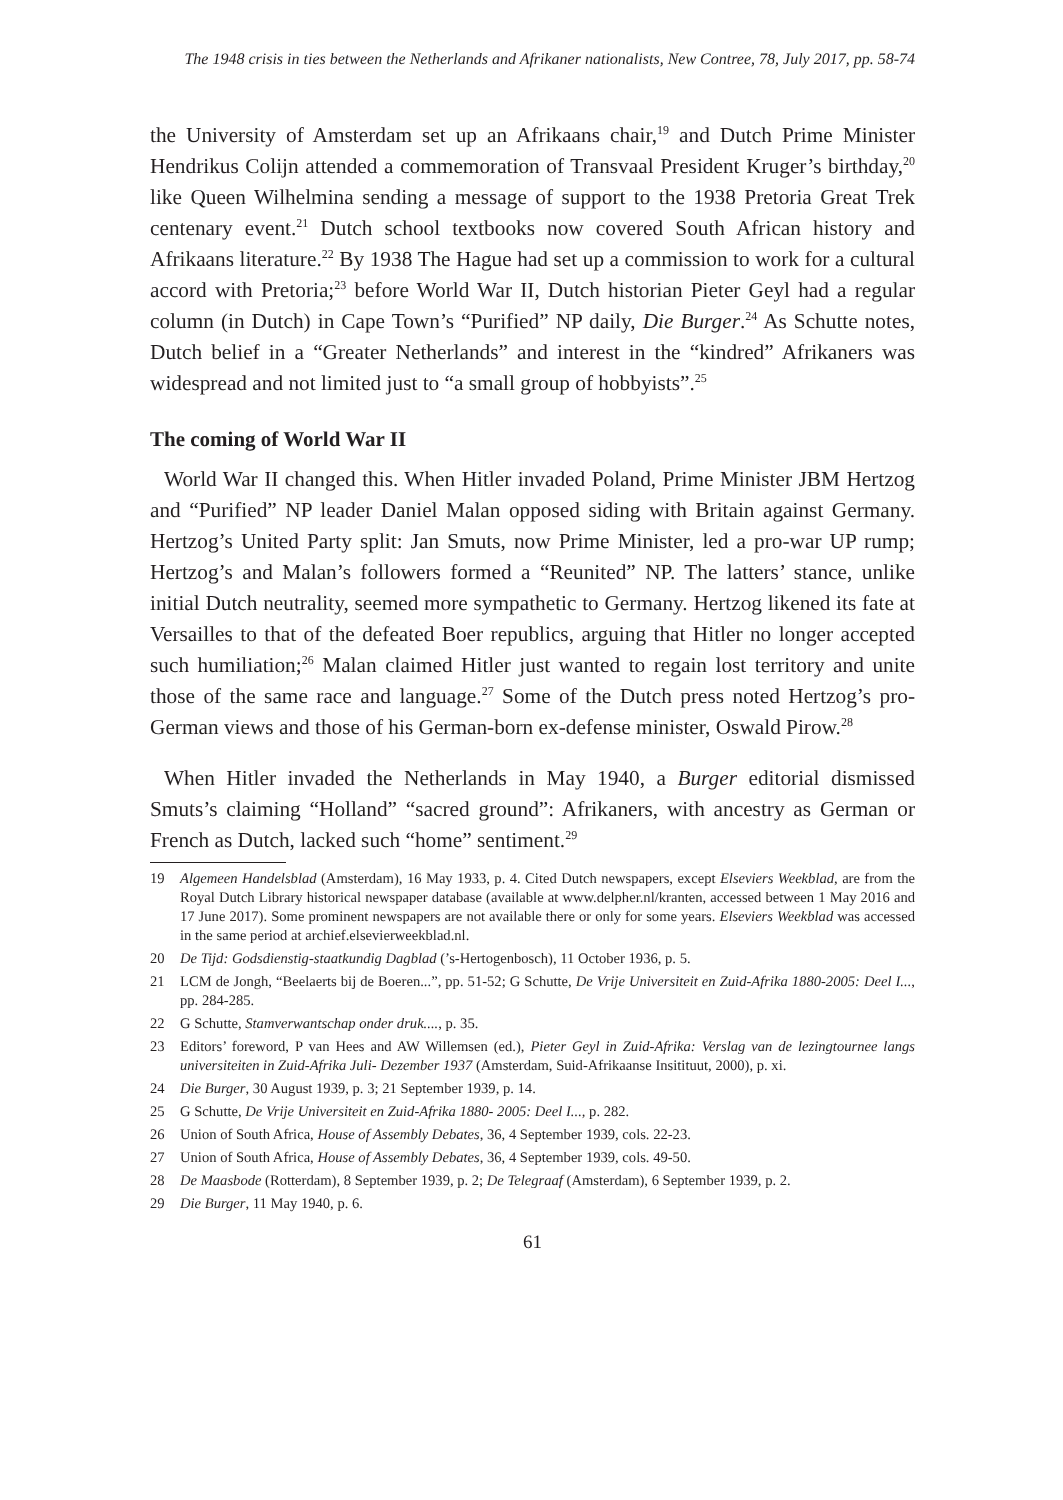The 1948 crisis in ties between the Netherlands and Afrikaner nationalists, New Contree, 78, July 2017, pp. 58-74
the University of Amsterdam set up an Afrikaans chair,<sup>19</sup> and Dutch Prime Minister Hendrikus Colijn attended a commemoration of Transvaal President Kruger’s birthday,<sup>20</sup> like Queen Wilhelmina sending a message of support to the 1938 Pretoria Great Trek centenary event.<sup>21</sup> Dutch school textbooks now covered South African history and Afrikaans literature.<sup>22</sup> By 1938 The Hague had set up a commission to work for a cultural accord with Pretoria;<sup>23</sup> before World War II, Dutch historian Pieter Geyl had a regular column (in Dutch) in Cape Town’s “Purified” NP daily, Die Burger.<sup>24</sup> As Schutte notes, Dutch belief in a “Greater Netherlands” and interest in the “kindred” Afrikaners was widespread and not limited just to “a small group of hobbyists”.<sup>25</sup>
The coming of World War II
World War II changed this. When Hitler invaded Poland, Prime Minister JBM Hertzog and “Purified” NP leader Daniel Malan opposed siding with Britain against Germany. Hertzog’s United Party split: Jan Smuts, now Prime Minister, led a pro-war UP rump; Hertzog’s and Malan’s followers formed a “Reunited” NP. The latters’ stance, unlike initial Dutch neutrality, seemed more sympathetic to Germany. Hertzog likened its fate at Versailles to that of the defeated Boer republics, arguing that Hitler no longer accepted such humiliation;<sup>26</sup> Malan claimed Hitler just wanted to regain lost territory and unite those of the same race and language.<sup>27</sup> Some of the Dutch press noted Hertzog’s pro-German views and those of his German-born ex-defense minister, Oswald Pirow.<sup>28</sup>
When Hitler invaded the Netherlands in May 1940, a Burger editorial dismissed Smuts’s claiming “Holland” “sacred ground”: Afrikaners, with ancestry as German or French as Dutch, lacked such “home” sentiment.<sup>29</sup>
19 Algemeen Handelsblad (Amsterdam), 16 May 1933, p. 4. Cited Dutch newspapers, except Elseviers Weekblad, are from the Royal Dutch Library historical newspaper database (available at www.delpher.nl/kranten, accessed between 1 May 2016 and 17 June 2017). Some prominent newspapers are not available there or only for some years. Elseviers Weekblad was accessed in the same period at archief.elsevierweekblad.nl.
20 De Tijd: Godsdienstig-staatkundig Dagblad (’s-Hertogenbosch), 11 October 1936, p. 5.
21 LCM de Jongh, “Beelaerts bij de Boeren...”, pp. 51-52; G Schutte, De Vrije Universiteit en Zuid-Afrika 1880-2005: Deel I..., pp. 284-285.
22 G Schutte, Stamverwantschap onder druk...., p. 35.
23 Editors’ foreword, P van Hees and AW Willemsen (ed.), Pieter Geyl in Zuid-Afrika: Verslag van de lezingtournee langs universiteiten in Zuid-Afrika Juli- Dezember 1937 (Amsterdam, Suid-Afrikaanse Insitituut, 2000), p. xi.
24 Die Burger, 30 August 1939, p. 3; 21 September 1939, p. 14.
25 G Schutte, De Vrije Universiteit en Zuid-Afrika 1880- 2005: Deel I..., p. 282.
26 Union of South Africa, House of Assembly Debates, 36, 4 September 1939, cols. 22-23.
27 Union of South Africa, House of Assembly Debates, 36, 4 September 1939, cols. 49-50.
28 De Maasbode (Rotterdam), 8 September 1939, p. 2; De Telegraaf (Amsterdam), 6 September 1939, p. 2.
29 Die Burger, 11 May 1940, p. 6.
61